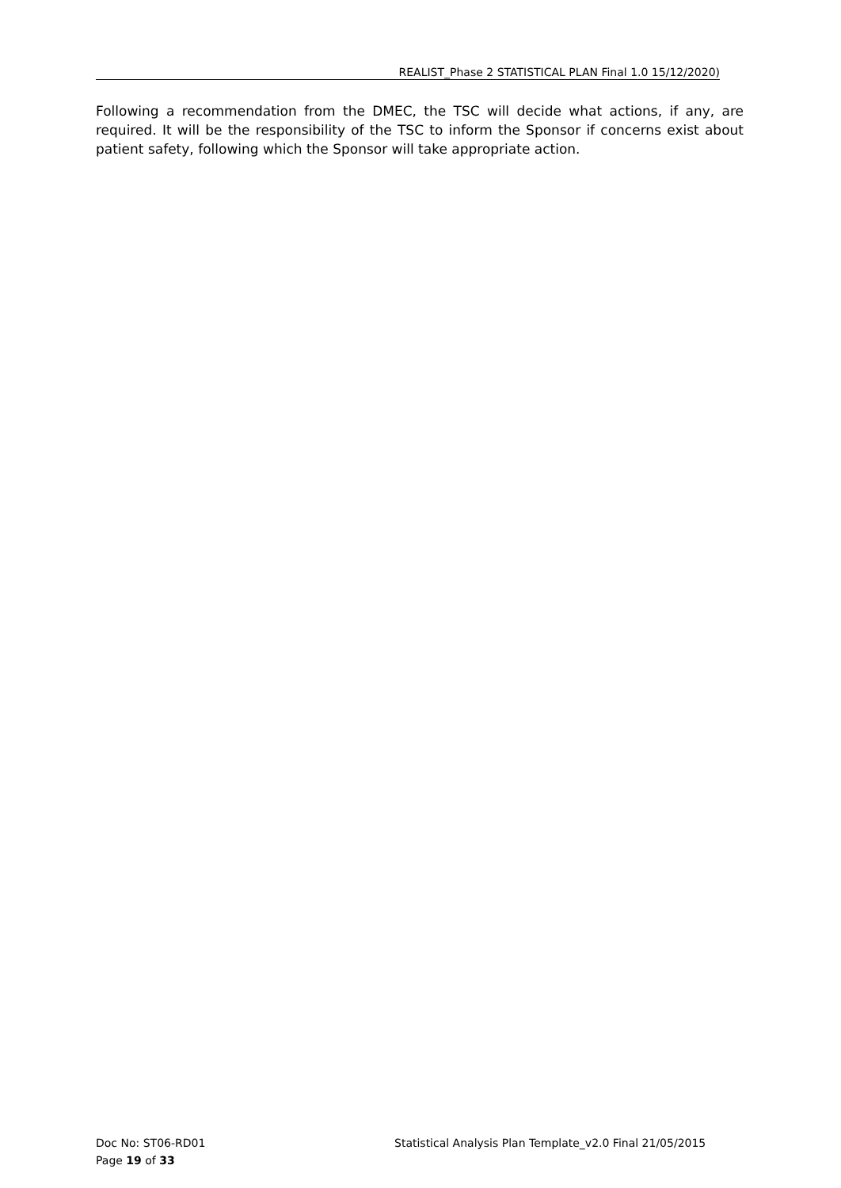REALIST_Phase 2 STATISTICAL PLAN Final 1.0 15/12/2020)
Following a recommendation from the DMEC, the TSC will decide what actions, if any, are required. It will be the responsibility of the TSC to inform the Sponsor if concerns exist about patient safety, following which the Sponsor will take appropriate action.
Doc No: ST06-RD01 Statistical Analysis Plan Template_v2.0 Final 21/05/2015
Page 19 of 33